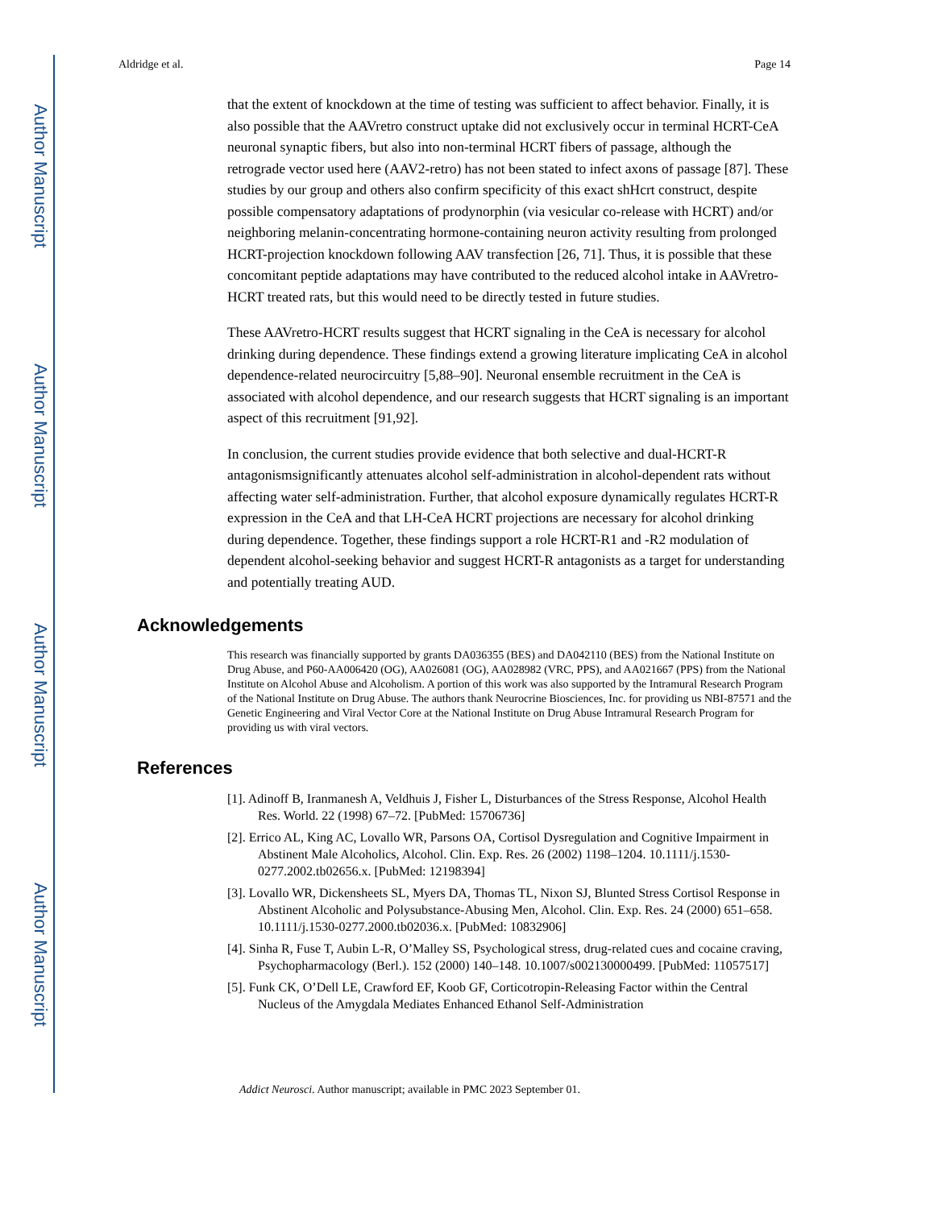Author Manuscript
Author Manuscript
Author Manuscript
Author Manuscript
Aldridge et al. Page 14
that the extent of knockdown at the time of testing was sufficient to affect behavior. Finally, it is also possible that the AAVretro construct uptake did not exclusively occur in terminal HCRT-CeA neuronal synaptic fibers, but also into non-terminal HCRT fibers of passage, although the retrograde vector used here (AAV2-retro) has not been stated to infect axons of passage [87]. These studies by our group and others also confirm specificity of this exact shHcrt construct, despite possible compensatory adaptations of prodynorphin (via vesicular co-release with HCRT) and/or neighboring melanin-concentrating hormone-containing neuron activity resulting from prolonged HCRT-projection knockdown following AAV transfection [26, 71]. Thus, it is possible that these concomitant peptide adaptations may have contributed to the reduced alcohol intake in AAVretro-HCRT treated rats, but this would need to be directly tested in future studies.
These AAVretro-HCRT results suggest that HCRT signaling in the CeA is necessary for alcohol drinking during dependence. These findings extend a growing literature implicating CeA in alcohol dependence-related neurocircuitry [5,88–90]. Neuronal ensemble recruitment in the CeA is associated with alcohol dependence, and our research suggests that HCRT signaling is an important aspect of this recruitment [91,92].
In conclusion, the current studies provide evidence that both selective and dual-HCRT-R antagonismsignificantly attenuates alcohol self-administration in alcohol-dependent rats without affecting water self-administration. Further, that alcohol exposure dynamically regulates HCRT-R expression in the CeA and that LH-CeA HCRT projections are necessary for alcohol drinking during dependence. Together, these findings support a role HCRT-R1 and -R2 modulation of dependent alcohol-seeking behavior and suggest HCRT-R antagonists as a target for understanding and potentially treating AUD.
Acknowledgements
This research was financially supported by grants DA036355 (BES) and DA042110 (BES) from the National Institute on Drug Abuse, and P60-AA006420 (OG), AA026081 (OG), AA028982 (VRC, PPS), and AA021667 (PPS) from the National Institute on Alcohol Abuse and Alcoholism. A portion of this work was also supported by the Intramural Research Program of the National Institute on Drug Abuse. The authors thank Neurocrine Biosciences, Inc. for providing us NBI-87571 and the Genetic Engineering and Viral Vector Core at the National Institute on Drug Abuse Intramural Research Program for providing us with viral vectors.
References
[1]. Adinoff B, Iranmanesh A, Veldhuis J, Fisher L, Disturbances of the Stress Response, Alcohol Health Res. World. 22 (1998) 67–72. [PubMed: 15706736]
[2]. Errico AL, King AC, Lovallo WR, Parsons OA, Cortisol Dysregulation and Cognitive Impairment in Abstinent Male Alcoholics, Alcohol. Clin. Exp. Res. 26 (2002) 1198–1204. 10.1111/j.1530-0277.2002.tb02656.x. [PubMed: 12198394]
[3]. Lovallo WR, Dickensheets SL, Myers DA, Thomas TL, Nixon SJ, Blunted Stress Cortisol Response in Abstinent Alcoholic and Polysubstance-Abusing Men, Alcohol. Clin. Exp. Res. 24 (2000) 651–658. 10.1111/j.1530-0277.2000.tb02036.x. [PubMed: 10832906]
[4]. Sinha R, Fuse T, Aubin L-R, O’Malley SS, Psychological stress, drug-related cues and cocaine craving, Psychopharmacology (Berl.). 152 (2000) 140–148. 10.1007/s002130000499. [PubMed: 11057517]
[5]. Funk CK, O’Dell LE, Crawford EF, Koob GF, Corticotropin-Releasing Factor within the Central Nucleus of the Amygdala Mediates Enhanced Ethanol Self-Administration
Addict Neurosci. Author manuscript; available in PMC 2023 September 01.